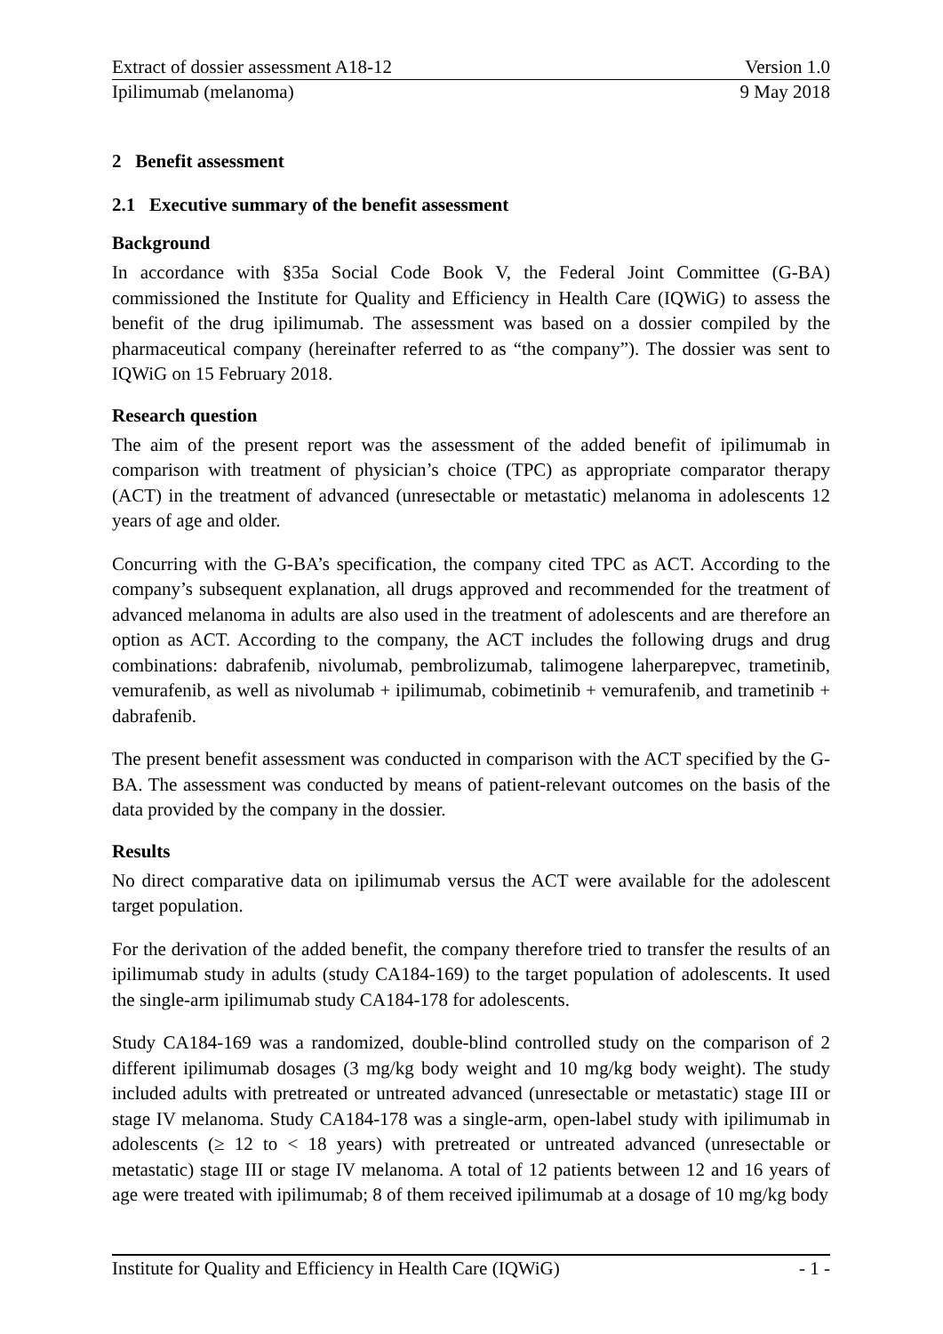Extract of dossier assessment A18-12 Version 1.0
Ipilimumab (melanoma) 9 May 2018
2 Benefit assessment
2.1 Executive summary of the benefit assessment
Background
In accordance with §35a Social Code Book V, the Federal Joint Committee (G-BA) commissioned the Institute for Quality and Efficiency in Health Care (IQWiG) to assess the benefit of the drug ipilimumab. The assessment was based on a dossier compiled by the pharmaceutical company (hereinafter referred to as “the company”). The dossier was sent to IQWiG on 15 February 2018.
Research question
The aim of the present report was the assessment of the added benefit of ipilimumab in comparison with treatment of physician’s choice (TPC) as appropriate comparator therapy (ACT) in the treatment of advanced (unresectable or metastatic) melanoma in adolescents 12 years of age and older.
Concurring with the G-BA’s specification, the company cited TPC as ACT. According to the company’s subsequent explanation, all drugs approved and recommended for the treatment of advanced melanoma in adults are also used in the treatment of adolescents and are therefore an option as ACT. According to the company, the ACT includes the following drugs and drug combinations: dabrafenib, nivolumab, pembrolizumab, talimogene laherparepvec, trametinib, vemurafenib, as well as nivolumab + ipilimumab, cobimetinib + vemurafenib, and trametinib + dabrafenib.
The present benefit assessment was conducted in comparison with the ACT specified by the G-BA. The assessment was conducted by means of patient-relevant outcomes on the basis of the data provided by the company in the dossier.
Results
No direct comparative data on ipilimumab versus the ACT were available for the adolescent target population.
For the derivation of the added benefit, the company therefore tried to transfer the results of an ipilimumab study in adults (study CA184-169) to the target population of adolescents. It used the single-arm ipilimumab study CA184-178 for adolescents.
Study CA184-169 was a randomized, double-blind controlled study on the comparison of 2 different ipilimumab dosages (3 mg/kg body weight and 10 mg/kg body weight). The study included adults with pretreated or untreated advanced (unresectable or metastatic) stage III or stage IV melanoma. Study CA184-178 was a single-arm, open-label study with ipilimumab in adolescents (≥ 12 to < 18 years) with pretreated or untreated advanced (unresectable or metastatic) stage III or stage IV melanoma. A total of 12 patients between 12 and 16 years of age were treated with ipilimumab; 8 of them received ipilimumab at a dosage of 10 mg/kg body
Institute for Quality and Efficiency in Health Care (IQWiG) - 1 -